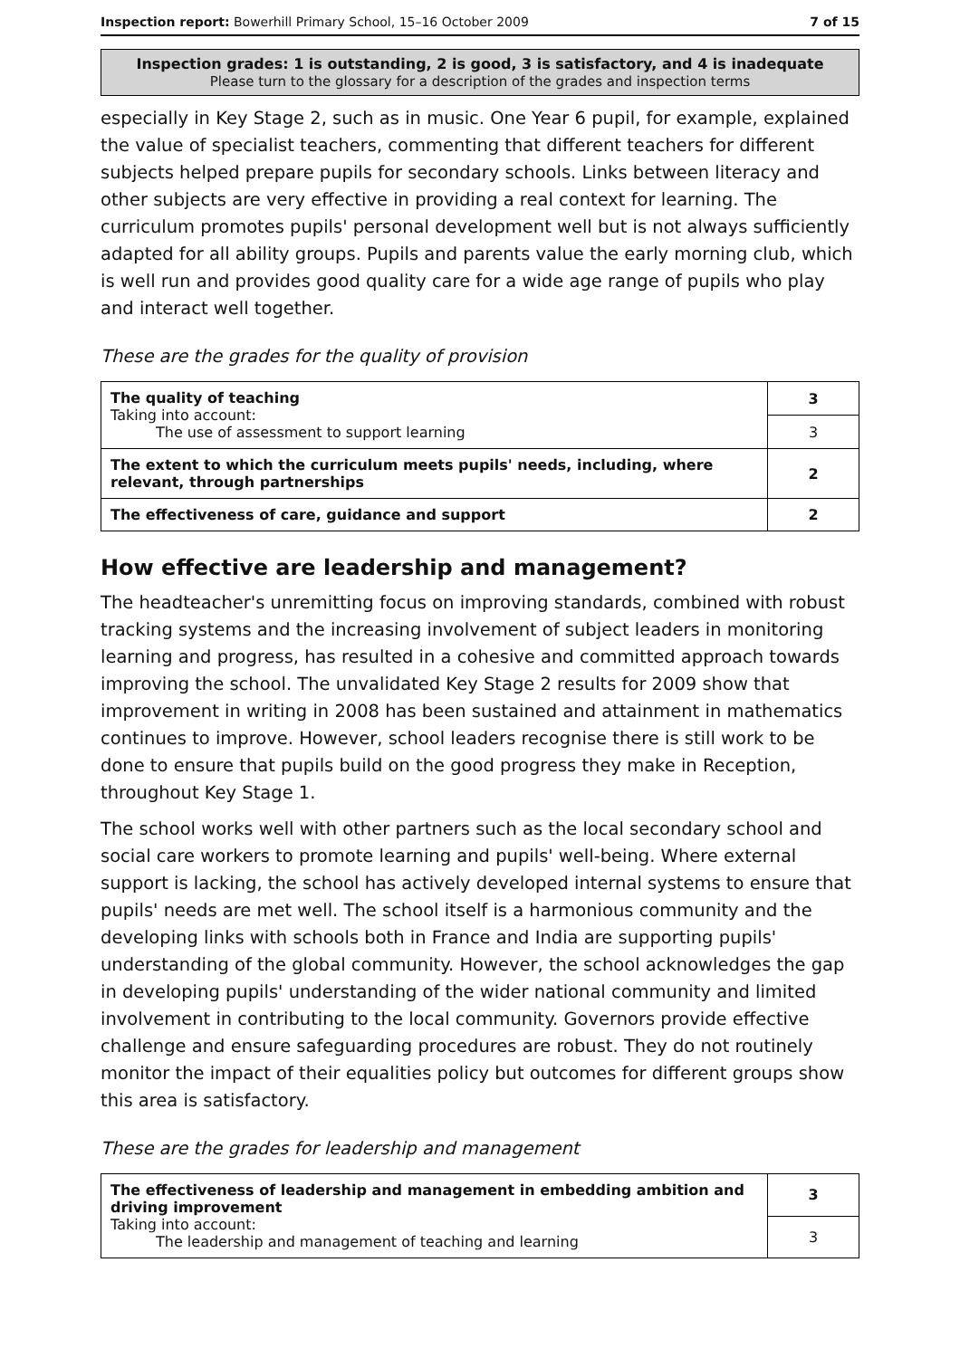Inspection report: Bowerhill Primary School, 15–16 October 2009 7 of 15
Inspection grades: 1 is outstanding, 2 is good, 3 is satisfactory, and 4 is inadequate
Please turn to the glossary for a description of the grades and inspection terms
especially in Key Stage 2, such as in music. One Year 6 pupil, for example, explained the value of specialist teachers, commenting that different teachers for different subjects helped prepare pupils for secondary schools. Links between literacy and other subjects are very effective in providing a real context for learning. The curriculum promotes pupils' personal development well but is not always sufficiently adapted for all ability groups. Pupils and parents value the early morning club, which is well run and provides good quality care for a wide age range of pupils who play and interact well together.
These are the grades for the quality of provision
| The quality of teaching Taking into account: The use of assessment to support learning | 3 |
| | 3 |
| The extent to which the curriculum meets pupils' needs, including, where relevant, through partnerships | 2 |
| The effectiveness of care, guidance and support | 2 |
How effective are leadership and management?
The headteacher's unremitting focus on improving standards, combined with robust tracking systems and the increasing involvement of subject leaders in monitoring learning and progress, has resulted in a cohesive and committed approach towards improving the school. The unvalidated Key Stage 2 results for 2009 show that improvement in writing in 2008 has been sustained and attainment in mathematics continues to improve. However, school leaders recognise there is still work to be done to ensure that pupils build on the good progress they make in Reception, throughout Key Stage 1.
The school works well with other partners such as the local secondary school and social care workers to promote learning and pupils' well-being. Where external support is lacking, the school has actively developed internal systems to ensure that pupils' needs are met well. The school itself is a harmonious community and the developing links with schools both in France and India are supporting pupils' understanding of the global community. However, the school acknowledges the gap in developing pupils' understanding of the wider national community and limited involvement in contributing to the local community. Governors provide effective challenge and ensure safeguarding procedures are robust. They do not routinely monitor the impact of their equalities policy but outcomes for different groups show this area is satisfactory.
These are the grades for leadership and management
| The effectiveness of leadership and management in embedding ambition and driving improvement Taking into account: The leadership and management of teaching and learning | 3 |
| | 3 |